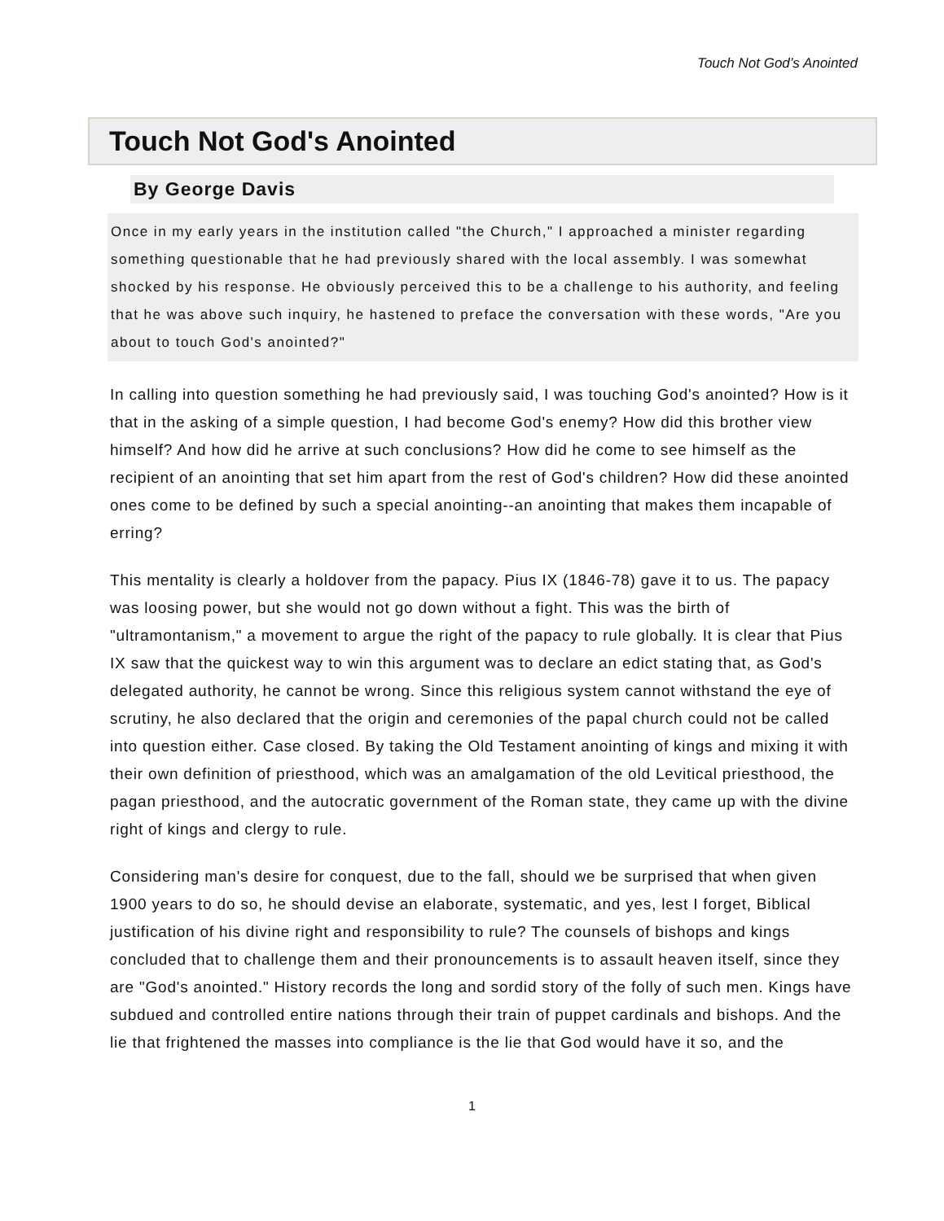Touch Not God’s Anointed
Touch Not God's Anointed
By George Davis
Once in my early years in the institution called "the Church," I approached a minister regarding something questionable that he had previously shared with the local assembly. I was somewhat shocked by his response. He obviously perceived this to be a challenge to his authority, and feeling that he was above such inquiry, he hastened to preface the conversation with these words, "Are you about to touch God's anointed?"
In calling into question something he had previously said, I was touching God's anointed? How is it that in the asking of a simple question, I had become God's enemy? How did this brother view himself? And how did he arrive at such conclusions? How did he come to see himself as the recipient of an anointing that set him apart from the rest of God's children? How did these anointed ones come to be defined by such a special anointing--an anointing that makes them incapable of erring?
This mentality is clearly a holdover from the papacy. Pius IX (1846-78) gave it to us. The papacy was loosing power, but she would not go down without a fight. This was the birth of "ultramontanism," a movement to argue the right of the papacy to rule globally. It is clear that Pius IX saw that the quickest way to win this argument was to declare an edict stating that, as God's delegated authority, he cannot be wrong. Since this religious system cannot withstand the eye of scrutiny, he also declared that the origin and ceremonies of the papal church could not be called into question either. Case closed. By taking the Old Testament anointing of kings and mixing it with their own definition of priesthood, which was an amalgamation of the old Levitical priesthood, the pagan priesthood, and the autocratic government of the Roman state, they came up with the divine right of kings and clergy to rule.
Considering man's desire for conquest, due to the fall, should we be surprised that when given 1900 years to do so, he should devise an elaborate, systematic, and yes, lest I forget, Biblical justification of his divine right and responsibility to rule? The counsels of bishops and kings concluded that to challenge them and their pronouncements is to assault heaven itself, since they are "God's anointed." History records the long and sordid story of the folly of such men. Kings have subdued and controlled entire nations through their train of puppet cardinals and bishops. And the lie that frightened the masses into compliance is the lie that God would have it so, and the
1